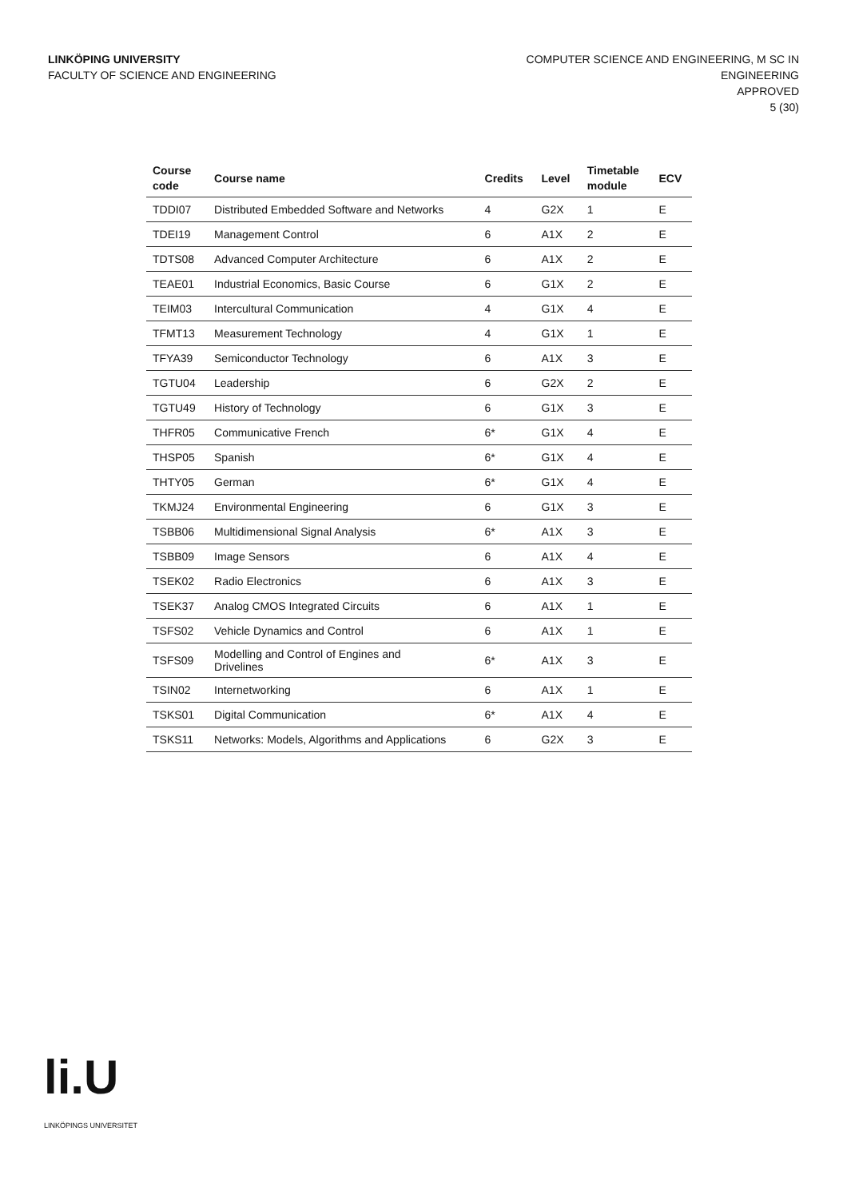LINKÖPING UNIVERSITY
FACULTY OF SCIENCE AND ENGINEERING
COMPUTER SCIENCE AND ENGINEERING, M SC IN
ENGINEERING
APPROVED
5 (30)
| Course code | Course name | Credits | Level | Timetable module | ECV |
| --- | --- | --- | --- | --- | --- |
| TDDI07 | Distributed Embedded Software and Networks | 4 | G2X | 1 | E |
| TDEI19 | Management Control | 6 | A1X | 2 | E |
| TDTS08 | Advanced Computer Architecture | 6 | A1X | 2 | E |
| TEAE01 | Industrial Economics, Basic Course | 6 | G1X | 2 | E |
| TEIM03 | Intercultural Communication | 4 | G1X | 4 | E |
| TFMT13 | Measurement Technology | 4 | G1X | 1 | E |
| TFYA39 | Semiconductor Technology | 6 | A1X | 3 | E |
| TGTU04 | Leadership | 6 | G2X | 2 | E |
| TGTU49 | History of Technology | 6 | G1X | 3 | E |
| THFR05 | Communicative French | 6* | G1X | 4 | E |
| THSP05 | Spanish | 6* | G1X | 4 | E |
| THTY05 | German | 6* | G1X | 4 | E |
| TKMJ24 | Environmental Engineering | 6 | G1X | 3 | E |
| TSBB06 | Multidimensional Signal Analysis | 6* | A1X | 3 | E |
| TSBB09 | Image Sensors | 6 | A1X | 4 | E |
| TSEK02 | Radio Electronics | 6 | A1X | 3 | E |
| TSEK37 | Analog CMOS Integrated Circuits | 6 | A1X | 1 | E |
| TSFS02 | Vehicle Dynamics and Control | 6 | A1X | 1 | E |
| TSFS09 | Modelling and Control of Engines and Drivelines | 6* | A1X | 3 | E |
| TSIN02 | Internetworking | 6 | A1X | 1 | E |
| TSKS01 | Digital Communication | 6* | A1X | 4 | E |
| TSKS11 | Networks: Models, Algorithms and Applications | 6 | G2X | 3 | E |
li.U
LINKÖPINGS UNIVERSITET